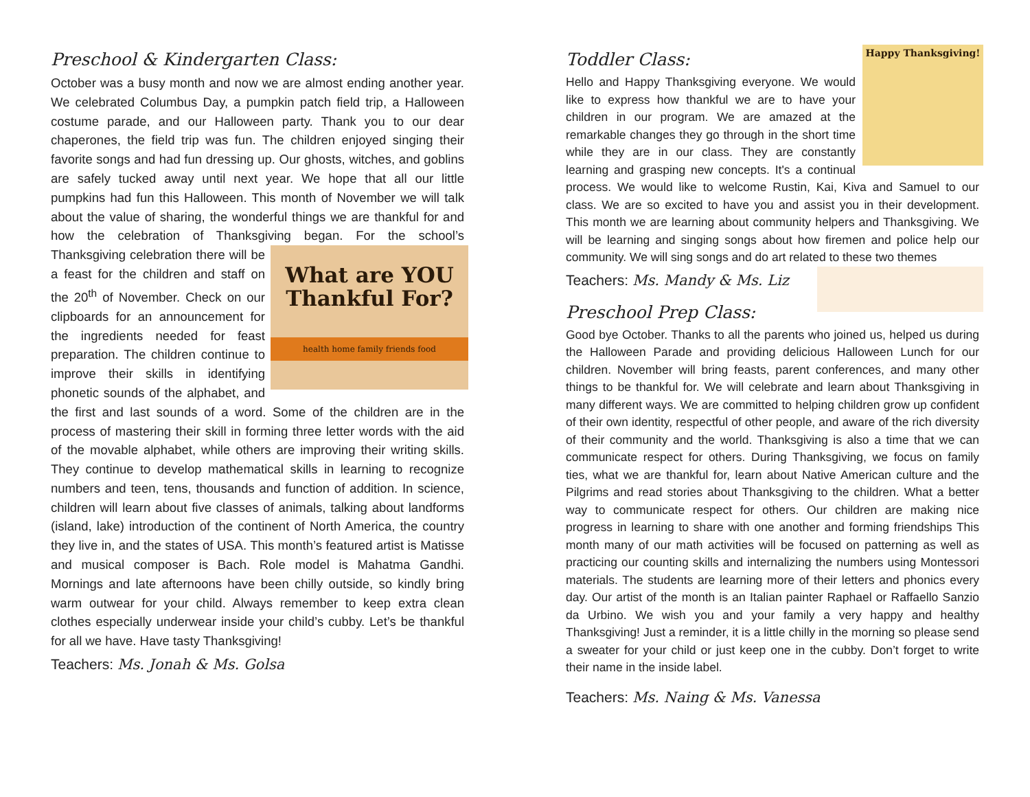Preschool & Kindergarten Class:
October was a busy month and now we are almost ending another year. We celebrated Columbus Day, a pumpkin patch field trip, a Halloween costume parade, and our Halloween party. Thank you to our dear chaperones, the field trip was fun. The children enjoyed singing their favorite songs and had fun dressing up. Our ghosts, witches, and goblins are safely tucked away until next year. We hope that all our little pumpkins had fun this Halloween. This month of November we will talk about the value of sharing, the wonderful things we are thankful for and how the celebration of Thanksgiving began. For the school’s Thanksgiving What are YOU
Thankful For?
health home family friends food celebration there will be a feast for the children and staff on the 20<sup>th</sup> of November. Check on our clipboards for an announcement for the ingredients needed for feast preparation. The children continue to improve their skills in identifying phonetic sounds of the alphabet, and the first and last sounds of a word. Some of the children are in the process of mastering their skill in forming three letter words with the aid of the movable alphabet, while others are improving their writing skills. They continue to develop mathematical skills in learning to recognize numbers and teen, tens, thousands and function of addition. In science, children will learn about five classes of animals, talking about landforms (island, lake) introduction of the continent of North America, the country they live in, and the states of USA. This month’s featured artist is Matisse and musical composer is Bach. Role model is Mahatma Gandhi. Mornings and late afternoons have been chilly outside, so kindly bring warm outwear for your child. Always remember to keep extra clean clothes especially underwear inside your child’s cubby. Let’s be thankful for all we have. Have tasty Thanksgiving!
Teachers: Ms. Jonah & Ms. Golsa
Toddler Class:
Happy Thanksgiving! Hello and Happy Thanksgiving everyone. We would like to express how thankful we are to have your children in our program. We are amazed at the remarkable changes they go through in the short time while they are in our class. They are constantly learning and grasping new concepts. It's a continual process. We would like to welcome Rustin, Kai, Kiva and Samuel to our class. We are so excited to have you and assist you in their development. This month we are learning about community helpers and Thanksgiving. We will be learning and singing songs about how firemen and police help our community. We will sing songs and do art related to these two themes
Teachers: Ms. Mandy & Ms. Liz
Preschool Prep Class:
Good bye October. Thanks to all the parents who joined us, helped us during the Halloween Parade and providing delicious Halloween Lunch for our children. November will bring feasts, parent conferences, and many other things to be thankful for. We will celebrate and learn about Thanksgiving in many different ways. We are committed to helping children grow up confident of their own identity, respectful of other people, and aware of the rich diversity of their community and the world. Thanksgiving is also a time that we can communicate respect for others. During Thanksgiving, we focus on family ties, what we are thankful for, learn about Native American culture and the Pilgrims and read stories about Thanksgiving to the children. What a better way to communicate respect for others. Our children are making nice progress in learning to share with one another and forming friendships This month many of our math activities will be focused on patterning as well as practicing our counting skills and internalizing the numbers using Montessori materials. The students are learning more of their letters and phonics every day. Our artist of the month is an Italian painter Raphael or Raffaello Sanzio da Urbino. We wish you and your family a very happy and healthy Thanksgiving! Just a reminder, it is a little chilly in the morning so please send a sweater for your child or just keep one in the cubby. Don’t forget to write their name in the inside label.
Teachers: Ms. Naing & Ms. Vanessa